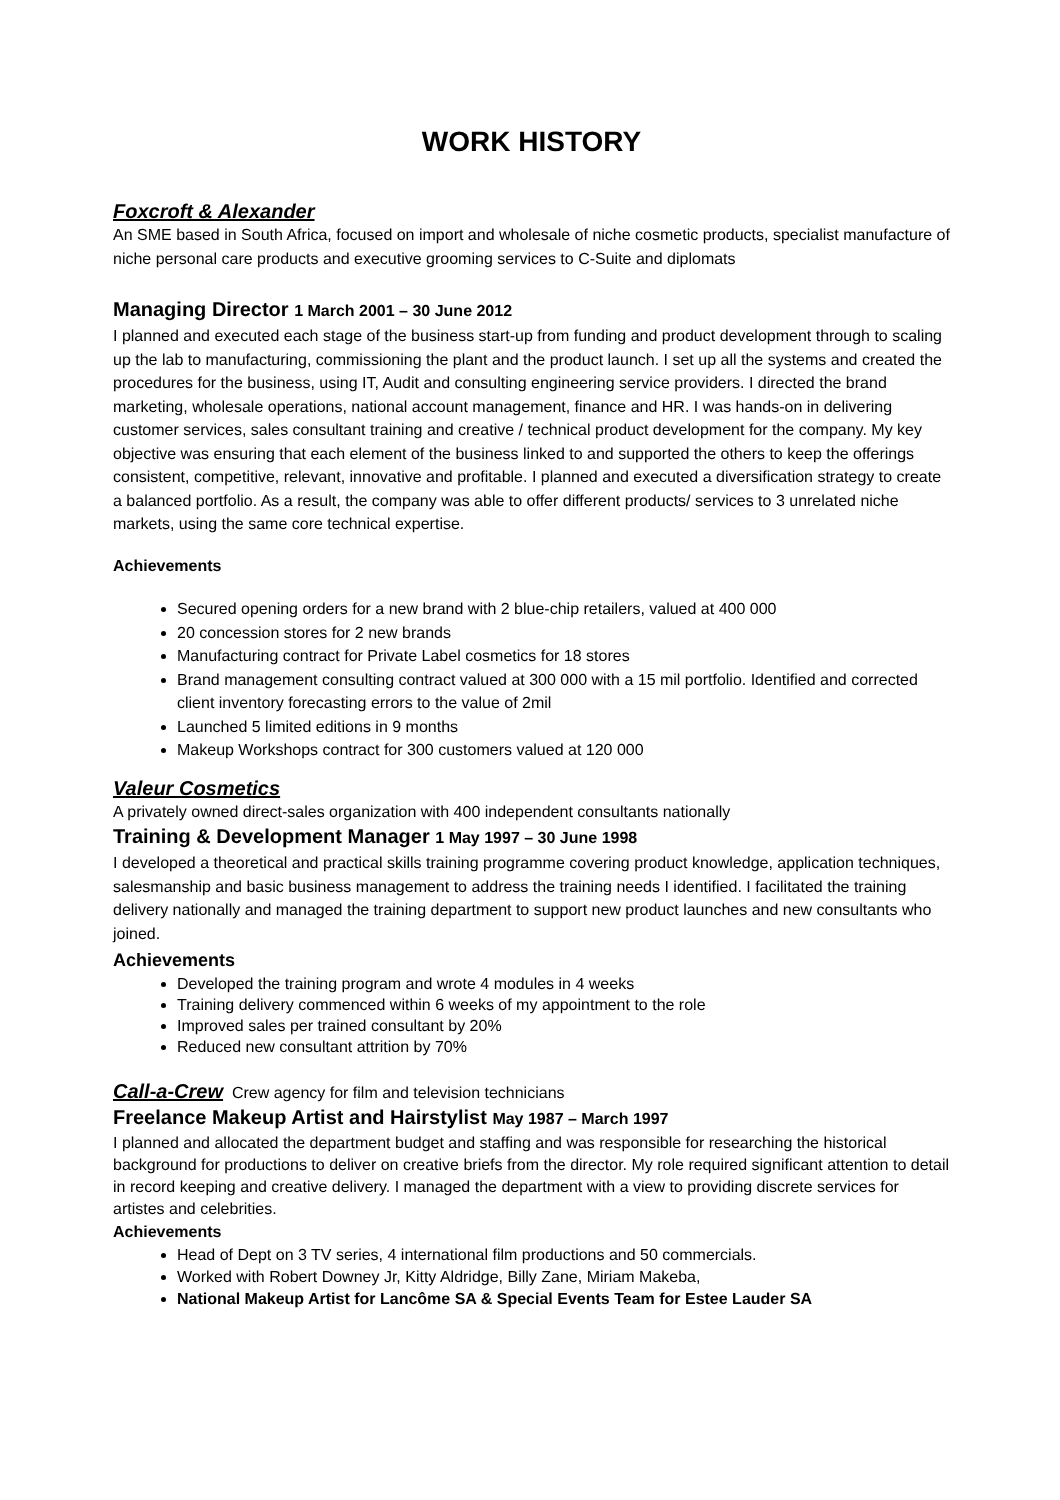WORK HISTORY
Foxcroft & Alexander
An SME based in South Africa, focused on import and wholesale of niche cosmetic products, specialist manufacture of niche personal care products and executive grooming services to C-Suite and diplomats
Managing Director 1 March 2001 – 30 June 2012
I planned and executed each stage of the business start-up from funding and product development through to scaling up the lab to manufacturing, commissioning the plant and the product launch. I set up all the systems and created the procedures for the business, using IT, Audit and consulting engineering service providers. I directed the brand marketing, wholesale operations, national account management, finance and HR. I was hands-on in delivering customer services, sales consultant training and creative / technical product development for the company. My key objective was ensuring that each element of the business linked to and supported the others to keep the offerings consistent, competitive, relevant, innovative and profitable. I planned and executed a diversification strategy to create a balanced portfolio. As a result, the company was able to offer different products/ services to 3 unrelated niche markets, using the same core technical expertise.
Achievements
Secured opening orders for a new brand with 2 blue-chip retailers, valued at 400 000
20 concession stores for 2 new brands
Manufacturing contract for Private Label cosmetics for 18 stores
Brand management consulting contract valued at 300 000 with a 15 mil portfolio. Identified and corrected client inventory forecasting errors to the value of 2mil
Launched 5 limited editions in 9 months
Makeup Workshops contract for 300 customers valued at 120 000
Valeur Cosmetics
A privately owned direct-sales organization with 400 independent consultants nationally
Training & Development Manager 1 May 1997 – 30 June 1998
I developed a theoretical and practical skills training programme covering product knowledge, application techniques, salesmanship and basic business management to address the training needs I identified. I facilitated the training delivery nationally and managed the training department to support new product launches and new consultants who joined.
Achievements
Developed the training program and wrote 4 modules in 4 weeks
Training delivery commenced within 6 weeks of my appointment to the role
Improved sales per trained consultant by 20%
Reduced new consultant attrition by 70%
Call-a-Crew Crew agency for film and television technicians
Freelance Makeup Artist and Hairstylist May 1987 – March 1997
I planned and allocated the department budget and staffing and was responsible for researching the historical background for productions to deliver on creative briefs from the director. My role required significant attention to detail in record keeping and creative delivery. I managed the department with a view to providing discrete services for artistes and celebrities.
Achievements
Head of Dept on 3 TV series, 4 international film productions and 50 commercials.
Worked with Robert Downey Jr, Kitty Aldridge, Billy Zane, Miriam Makeba,
National Makeup Artist for Lancôme SA & Special Events Team for Estee Lauder SA